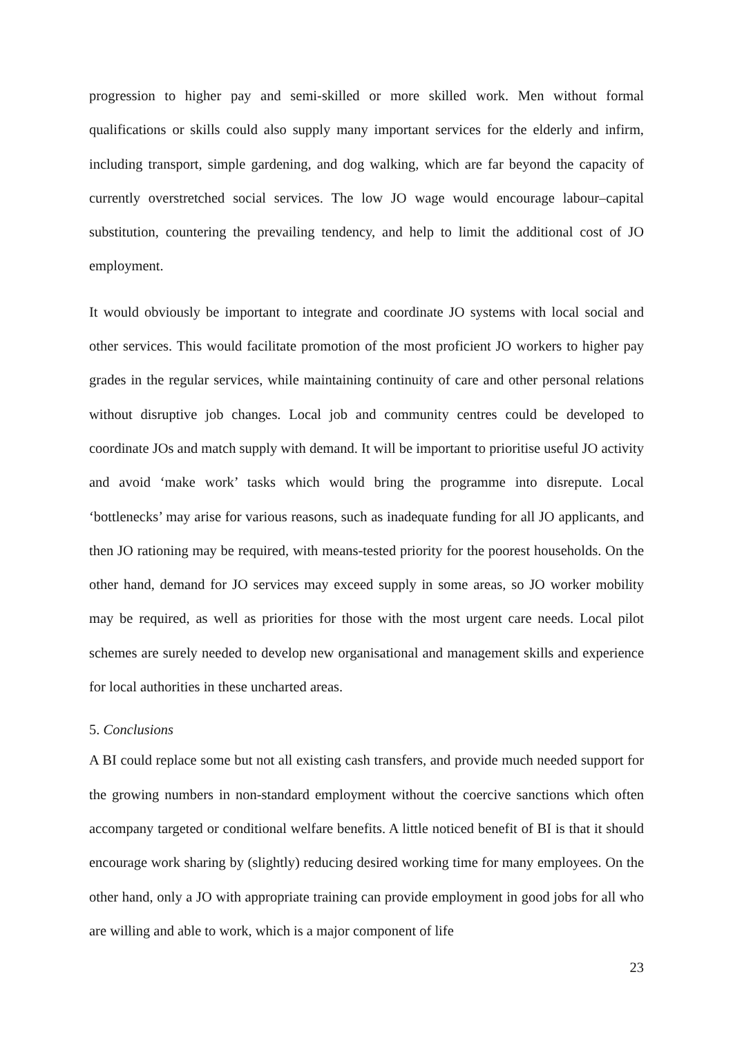progression to higher pay and semi-skilled or more skilled work. Men without formal qualifications or skills could also supply many important services for the elderly and infirm, including transport, simple gardening, and dog walking, which are far beyond the capacity of currently overstretched social services. The low JO wage would encourage labour–capital substitution, countering the prevailing tendency, and help to limit the additional cost of JO employment.
It would obviously be important to integrate and coordinate JO systems with local social and other services. This would facilitate promotion of the most proficient JO workers to higher pay grades in the regular services, while maintaining continuity of care and other personal relations without disruptive job changes. Local job and community centres could be developed to coordinate JOs and match supply with demand. It will be important to prioritise useful JO activity and avoid ‘make work’ tasks which would bring the programme into disrepute. Local ‘bottlenecks’ may arise for various reasons, such as inadequate funding for all JO applicants, and then JO rationing may be required, with means-tested priority for the poorest households. On the other hand, demand for JO services may exceed supply in some areas, so JO worker mobility may be required, as well as priorities for those with the most urgent care needs. Local pilot schemes are surely needed to develop new organisational and management skills and experience for local authorities in these uncharted areas.
5. Conclusions
A BI could replace some but not all existing cash transfers, and provide much needed support for the growing numbers in non-standard employment without the coercive sanctions which often accompany targeted or conditional welfare benefits. A little noticed benefit of BI is that it should encourage work sharing by (slightly) reducing desired working time for many employees. On the other hand, only a JO with appropriate training can provide employment in good jobs for all who are willing and able to work, which is a major component of life
23